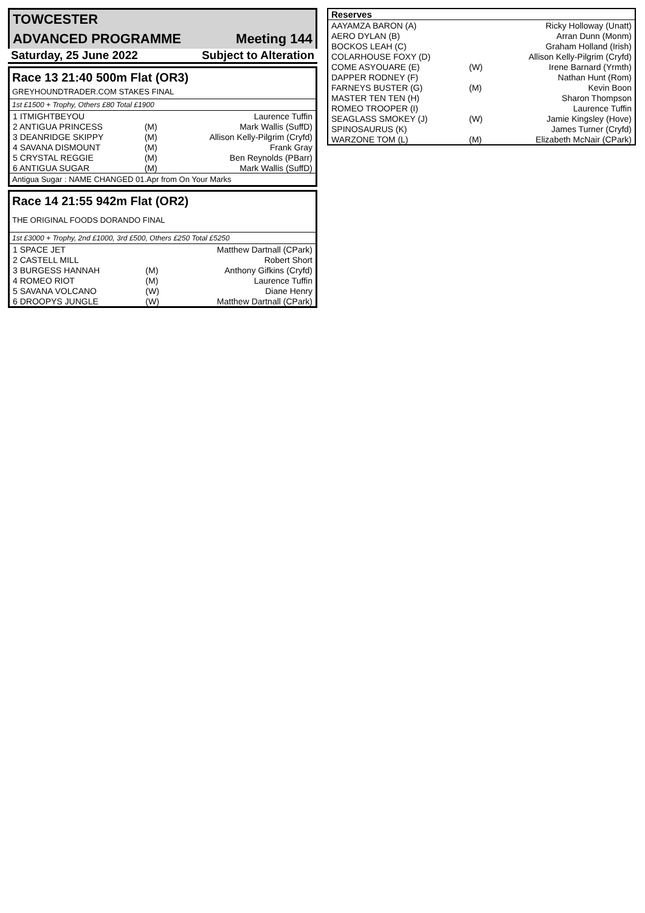| TOWCESTER | |
| ADVANCED PROGRAMME | Meeting 144 |
| Saturday, 25 June 2022 | Subject to Alteration |
Race 13 21:40 500m Flat (OR3)
GREYHOUNDTRADER.COM STAKES FINAL
1st £1500 + Trophy, Others £80 Total £1900
| 1 ITMIGHTBEYOU | | Laurence Tuffin |
| 2 ANTIGUA PRINCESS | (M) | Mark Wallis (SuffD) |
| 3 DEANRIDGE SKIPPY | (M) | Allison Kelly-Pilgrim (Cryfd) |
| 4 SAVANA DISMOUNT | (M) | Frank Gray |
| 5 CRYSTAL REGGIE | (M) | Ben Reynolds (PBarr) |
| 6 ANTIGUA SUGAR | (M) | Mark Wallis (SuffD) |
Antigua Sugar : NAME CHANGED 01.Apr from On Your Marks
Race 14 21:55 942m Flat (OR2)
THE ORIGINAL FOODS DORANDO FINAL
1st £3000 + Trophy, 2nd £1000, 3rd £500, Others £250 Total £5250
| 1 SPACE JET | | Matthew Dartnall (CPark) |
| 2 CASTELL MILL | | Robert Short |
| 3 BURGESS HANNAH | (M) | Anthony Gifkins (Cryfd) |
| 4 ROMEO RIOT | (M) | Laurence Tuffin |
| 5 SAVANA VOLCANO | (W) | Diane Henry |
| 6 DROOPYS JUNGLE | (W) | Matthew Dartnall (CPark) |
| Reserves | | |
| AAYAMZA BARON (A) | | Ricky Holloway (Unatt) |
| AERO DYLAN (B) | | Arran Dunn (Monm) |
| BOCKOS LEAH (C) | | Graham Holland (Irish) |
| COLARHOUSE FOXY (D) | | Allison Kelly-Pilgrim (Cryfd) |
| COME ASYOUARE (E) | (W) | Irene Barnard (Yrmth) |
| DAPPER RODNEY (F) | | Nathan Hunt (Rom) |
| FARNEYS BUSTER (G) | (M) | Kevin Boon |
| MASTER TEN TEN (H) | | Sharon Thompson |
| ROMEO TROOPER (I) | | Laurence Tuffin |
| SEAGLASS SMOKEY (J) | (W) | Jamie Kingsley (Hove) |
| SPINOSAURUS (K) | | James Turner (Cryfd) |
| WARZONE TOM (L) | (M) | Elizabeth McNair (CPark) |